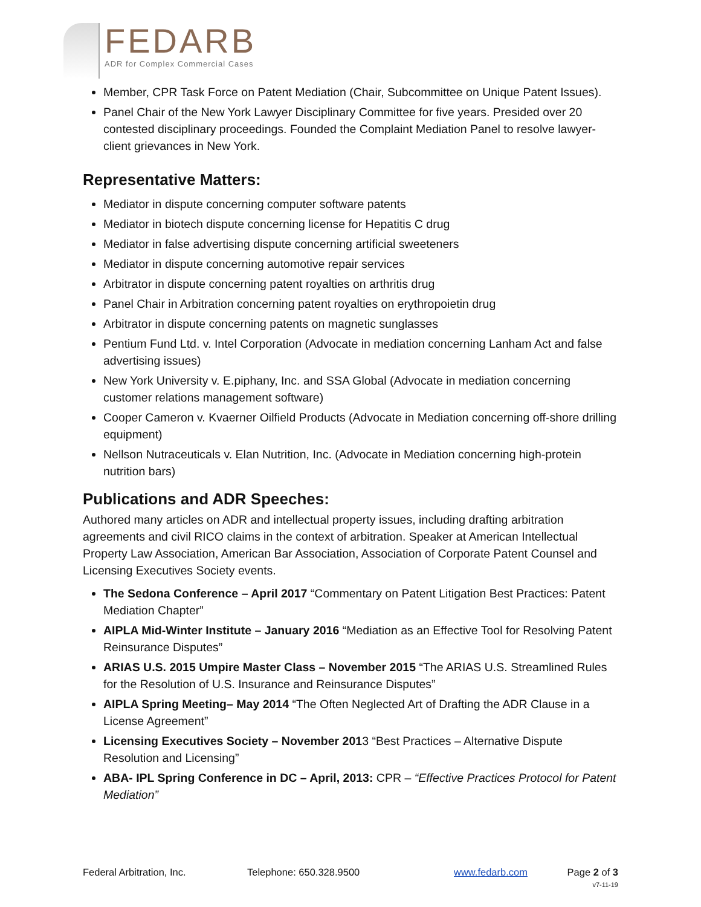FEDARB
ADR for Complex Commercial Cases
Member, CPR Task Force on Patent Mediation (Chair, Subcommittee on Unique Patent Issues).
Panel Chair of the New York Lawyer Disciplinary Committee for five years. Presided over 20 contested disciplinary proceedings. Founded the Complaint Mediation Panel to resolve lawyer-client grievances in New York.
Representative Matters:
Mediator in dispute concerning computer software patents
Mediator in biotech dispute concerning license for Hepatitis C drug
Mediator in false advertising dispute concerning artificial sweeteners
Mediator in dispute concerning automotive repair services
Arbitrator in dispute concerning patent royalties on arthritis drug
Panel Chair in Arbitration concerning patent royalties on erythropoietin drug
Arbitrator in dispute concerning patents on magnetic sunglasses
Pentium Fund Ltd. v. Intel Corporation (Advocate in mediation concerning Lanham Act and false advertising issues)
New York University v. E.piphany, Inc. and SSA Global (Advocate in mediation concerning customer relations management software)
Cooper Cameron v. Kvaerner Oilfield Products (Advocate in Mediation concerning off-shore drilling equipment)
Nellson Nutraceuticals v. Elan Nutrition, Inc. (Advocate in Mediation concerning high-protein nutrition bars)
Publications and ADR Speeches:
Authored many articles on ADR and intellectual property issues, including drafting arbitration agreements and civil RICO claims in the context of arbitration. Speaker at American Intellectual Property Law Association, American Bar Association, Association of Corporate Patent Counsel and Licensing Executives Society events.
The Sedona Conference – April 2017 “Commentary on Patent Litigation Best Practices: Patent Mediation Chapter”
AIPLA Mid-Winter Institute – January 2016 “Mediation as an Effective Tool for Resolving Patent Reinsurance Disputes”
ARIAS U.S. 2015 Umpire Master Class – November 2015 “The ARIAS U.S. Streamlined Rules for the Resolution of U.S. Insurance and Reinsurance Disputes”
AIPLA Spring Meeting– May 2014 “The Often Neglected Art of Drafting the ADR Clause in a License Agreement”
Licensing Executives Society – November 2013 “Best Practices – Alternative Dispute Resolution and Licensing”
ABA- IPL Spring Conference in DC – April, 2013: CPR – “Effective Practices Protocol for Patent Mediation”
Federal Arbitration, Inc. Telephone: 650.328.9500 www.fedarb.com Page 2 of 3
v7-11-19